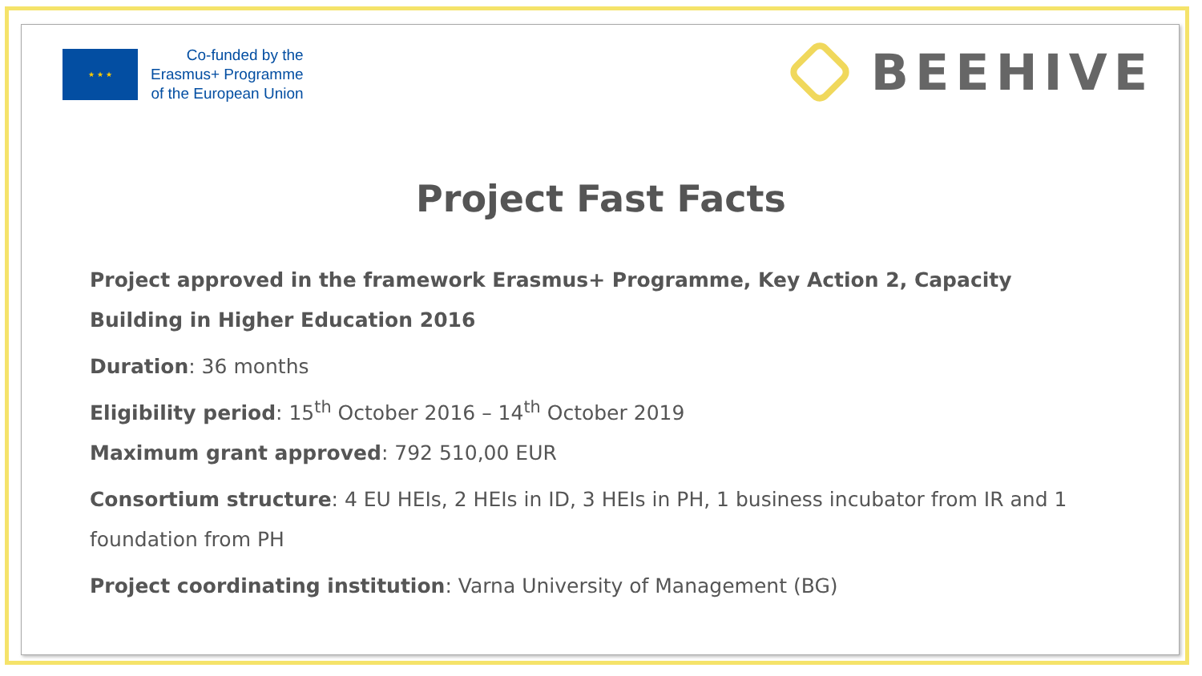★ ★ ★
Co-funded by the
Erasmus+ Programme
of the European Union
BEEHIVE
Project Fast Facts
Project approved in the framework Erasmus+ Programme, Key Action 2, Capacity Building in Higher Education 2016
Duration: 36 months
Eligibility period: 15<sup>th</sup> October 2016 – 14<sup>th</sup> October 2019
Maximum grant approved: 792 510,00 EUR
Consortium structure: 4 EU HEIs, 2 HEIs in ID, 3 HEIs in PH, 1 business incubator from IR and 1 foundation from PH
Project coordinating institution: Varna University of Management (BG)